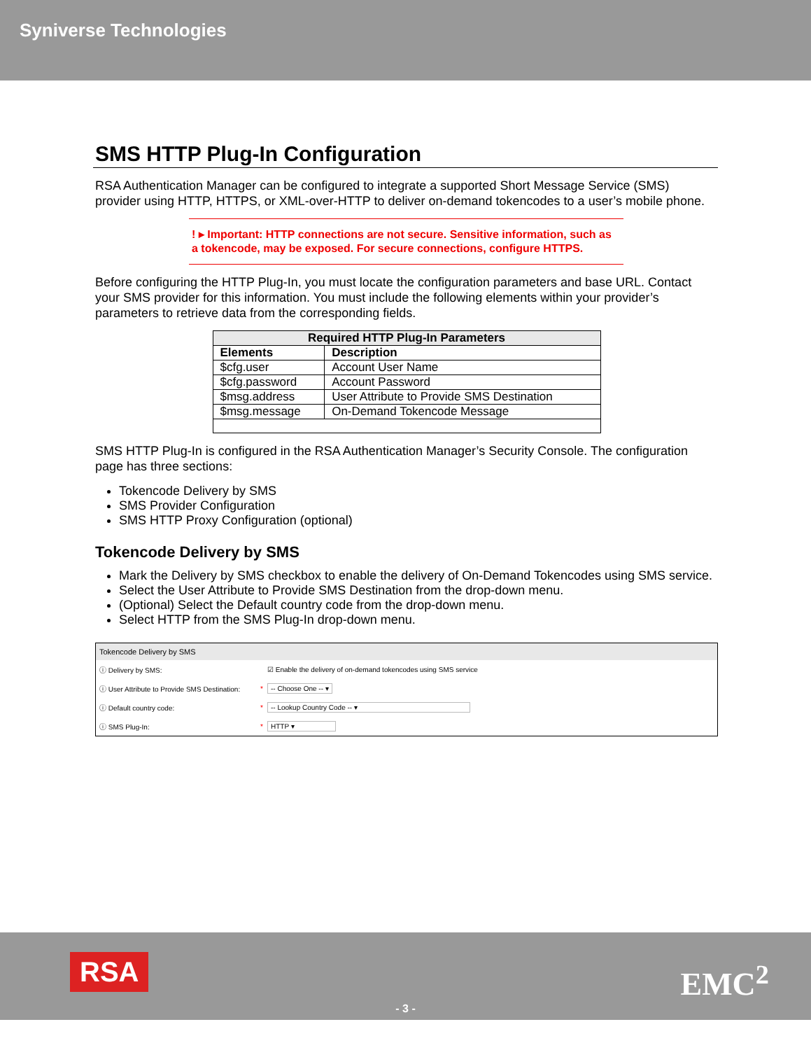Syniverse Technologies
SMS HTTP Plug-In Configuration
RSA Authentication Manager can be configured to integrate a supported Short Message Service (SMS) provider using HTTP, HTTPS, or XML-over-HTTP to deliver on-demand tokencodes to a user’s mobile phone.
! ▸ Important: HTTP connections are not secure. Sensitive information, such as a tokencode, may be exposed. For secure connections, configure HTTPS.
Before configuring the HTTP Plug-In, you must locate the configuration parameters and base URL. Contact your SMS provider for this information. You must include the following elements within your provider’s parameters to retrieve data from the corresponding fields.
| Required HTTP Plug-In Parameters | |
| --- | --- |
| Elements | Description |
| $cfg.user | Account User Name |
| $cfg.password | Account Password |
| $msg.address | User Attribute to Provide SMS Destination |
| $msg.message | On-Demand Tokencode Message |
SMS HTTP Plug-In is configured in the RSA Authentication Manager’s Security Console. The configuration page has three sections:
Tokencode Delivery by SMS
SMS Provider Configuration
SMS HTTP Proxy Configuration (optional)
Tokencode Delivery by SMS
Mark the Delivery by SMS checkbox to enable the delivery of On-Demand Tokencodes using SMS service.
Select the User Attribute to Provide SMS Destination from the drop-down menu.
(Optional) Select the Default country code from the drop-down menu.
Select HTTP from the SMS Plug-In drop-down menu.
Tokencode Delivery by SMS
ⓘ Delivery by SMS: ☑ Enable the delivery of on-demand tokencodes using SMS service
ⓘ User Attribute to Provide SMS Destination: * -- Choose One -- ▾
ⓘ Default country code: * -- Lookup Country Code -- ▾
ⓘ SMS Plug-In: * HTTP ▾
RSA EMC<sup>2</sup>
- 3 -